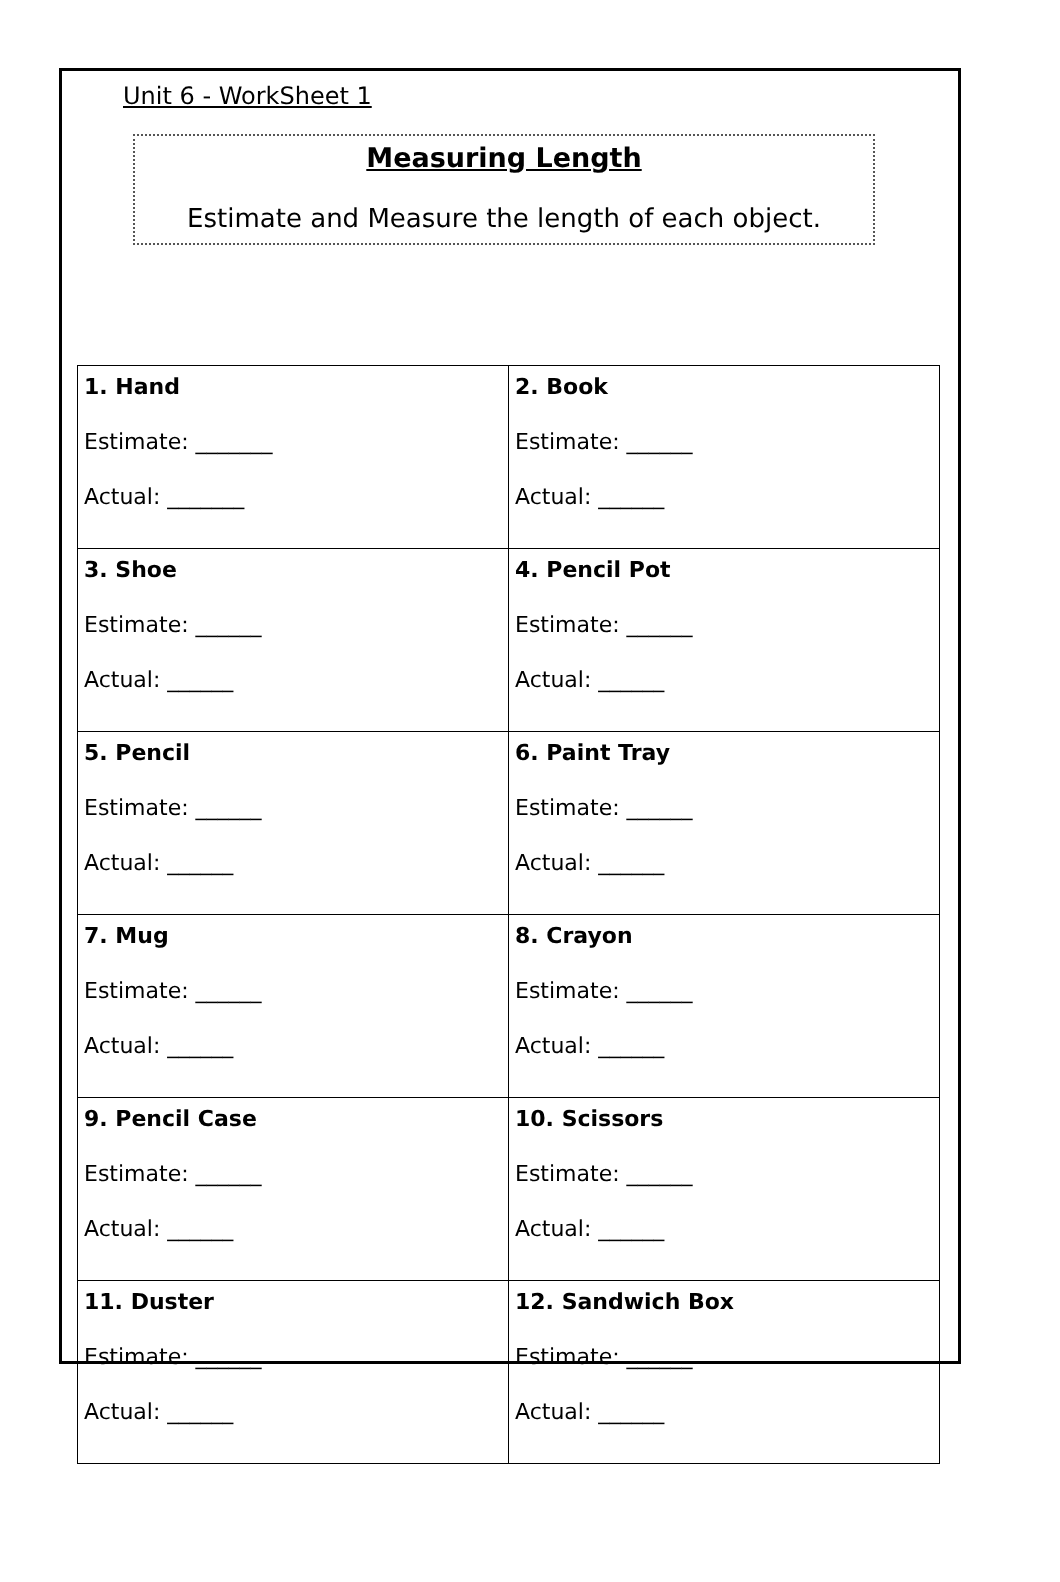Unit 6 - WorkSheet 1
Measuring Length
Estimate and Measure the length of each object.
| 1. Hand Estimate: _______ Actual: _______ | 2. Book Estimate: ______ Actual: ______ |
| 3. Shoe Estimate: ______ Actual: ______ | 4. Pencil Pot Estimate: ______ Actual: ______ |
| 5. Pencil Estimate: ______ Actual: ______ | 6. Paint Tray Estimate: ______ Actual: ______ |
| 7. Mug Estimate: ______ Actual: ______ | 8. Crayon Estimate: ______ Actual: ______ |
| 9. Pencil Case Estimate: ______ Actual: ______ | 10. Scissors Estimate: ______ Actual: ______ |
| 11. Duster Estimate: ______ Actual: ______ | 12. Sandwich Box Estimate: ______ Actual: ______ |